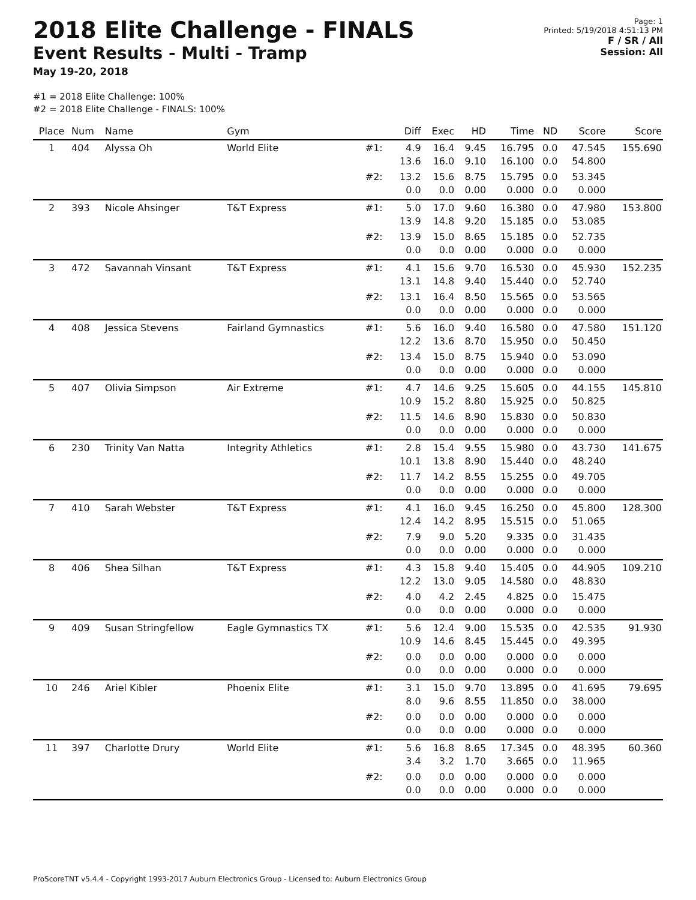2018 Elite Challenge - FINALS
Event Results - Multi - Tramp
May 19-20, 2018
Page: 1
Printed: 5/19/2018 4:51:13 PM
F / SR / All
Session: All
#1 = 2018 Elite Challenge: 100%
#2 = 2018 Elite Challenge - FINALS: 100%
| Place | Num | Name | Gym | | Diff | Exec | HD | Time | ND | Score | Score |
| --- | --- | --- | --- | --- | --- | --- | --- | --- | --- | --- | --- |
| 1 | 404 | Alyssa Oh | World Elite | #1: | 4.9 13.6 | 16.4 16.0 | 9.45 9.10 | 16.795 16.100 | 0.0 0.0 | 47.545 54.800 | 155.690 |
| | | | | #2: | 13.2 0.0 | 15.6 0.0 | 8.75 0.00 | 15.795 0.000 | 0.0 0.0 | 53.345 0.000 | |
| 2 | 393 | Nicole Ahsinger | T&T Express | #1: | 5.0 13.9 | 17.0 14.8 | 9.60 9.20 | 16.380 15.185 | 0.0 0.0 | 47.980 53.085 | 153.800 |
| | | | | #2: | 13.9 0.0 | 15.0 0.0 | 8.65 0.00 | 15.185 0.000 | 0.0 0.0 | 52.735 0.000 | |
| 3 | 472 | Savannah Vinsant | T&T Express | #1: | 4.1 13.1 | 15.6 14.8 | 9.70 9.40 | 16.530 15.440 | 0.0 0.0 | 45.930 52.740 | 152.235 |
| | | | | #2: | 13.1 0.0 | 16.4 0.0 | 8.50 0.00 | 15.565 0.000 | 0.0 0.0 | 53.565 0.000 | |
| 4 | 408 | Jessica Stevens | Fairland Gymnastics | #1: | 5.6 12.2 | 16.0 13.6 | 9.40 8.70 | 16.580 15.950 | 0.0 0.0 | 47.580 50.450 | 151.120 |
| | | | | #2: | 13.4 0.0 | 15.0 0.0 | 8.75 0.00 | 15.940 0.000 | 0.0 0.0 | 53.090 0.000 | |
| 5 | 407 | Olivia Simpson | Air Extreme | #1: | 4.7 10.9 | 14.6 15.2 | 9.25 8.80 | 15.605 15.925 | 0.0 0.0 | 44.155 50.825 | 145.810 |
| | | | | #2: | 11.5 0.0 | 14.6 0.0 | 8.90 0.00 | 15.830 0.000 | 0.0 0.0 | 50.830 0.000 | |
| 6 | 230 | Trinity Van Natta | Integrity Athletics | #1: | 2.8 10.1 | 15.4 13.8 | 9.55 8.90 | 15.980 15.440 | 0.0 0.0 | 43.730 48.240 | 141.675 |
| | | | | #2: | 11.7 0.0 | 14.2 0.0 | 8.55 0.00 | 15.255 0.000 | 0.0 0.0 | 49.705 0.000 | |
| 7 | 410 | Sarah Webster | T&T Express | #1: | 4.1 12.4 | 16.0 14.2 | 9.45 8.95 | 16.250 15.515 | 0.0 0.0 | 45.800 51.065 | 128.300 |
| | | | | #2: | 7.9 0.0 | 9.0 0.0 | 5.20 0.00 | 9.335 0.000 | 0.0 0.0 | 31.435 0.000 | |
| 8 | 406 | Shea Silhan | T&T Express | #1: | 4.3 12.2 | 15.8 13.0 | 9.40 9.05 | 15.405 14.580 | 0.0 0.0 | 44.905 48.830 | 109.210 |
| | | | | #2: | 4.0 0.0 | 4.2 0.0 | 2.45 0.00 | 4.825 0.000 | 0.0 0.0 | 15.475 0.000 | |
| 9 | 409 | Susan Stringfellow | Eagle Gymnastics TX | #1: | 5.6 10.9 | 12.4 14.6 | 9.00 8.45 | 15.535 15.445 | 0.0 0.0 | 42.535 49.395 | 91.930 |
| | | | | #2: | 0.0 0.0 | 0.0 0.0 | 0.00 0.00 | 0.000 0.000 | 0.0 0.0 | 0.000 0.000 | |
| 10 | 246 | Ariel Kibler | Phoenix Elite | #1: | 3.1 8.0 | 15.0 9.6 | 9.70 8.55 | 13.895 11.850 | 0.0 0.0 | 41.695 38.000 | 79.695 |
| | | | | #2: | 0.0 0.0 | 0.0 0.0 | 0.00 0.00 | 0.000 0.000 | 0.0 0.0 | 0.000 0.000 | |
| 11 | 397 | Charlotte Drury | World Elite | #1: | 5.6 3.4 | 16.8 3.2 | 8.65 1.70 | 17.345 3.665 | 0.0 0.0 | 48.395 11.965 | 60.360 |
| | | | | #2: | 0.0 0.0 | 0.0 0.0 | 0.00 0.00 | 0.000 0.000 | 0.0 0.0 | 0.000 0.000 | |
ProScoreTNT v5.4.4 - Copyright 1993-2017 Auburn Electronics Group - Licensed to: Auburn Electronics Group